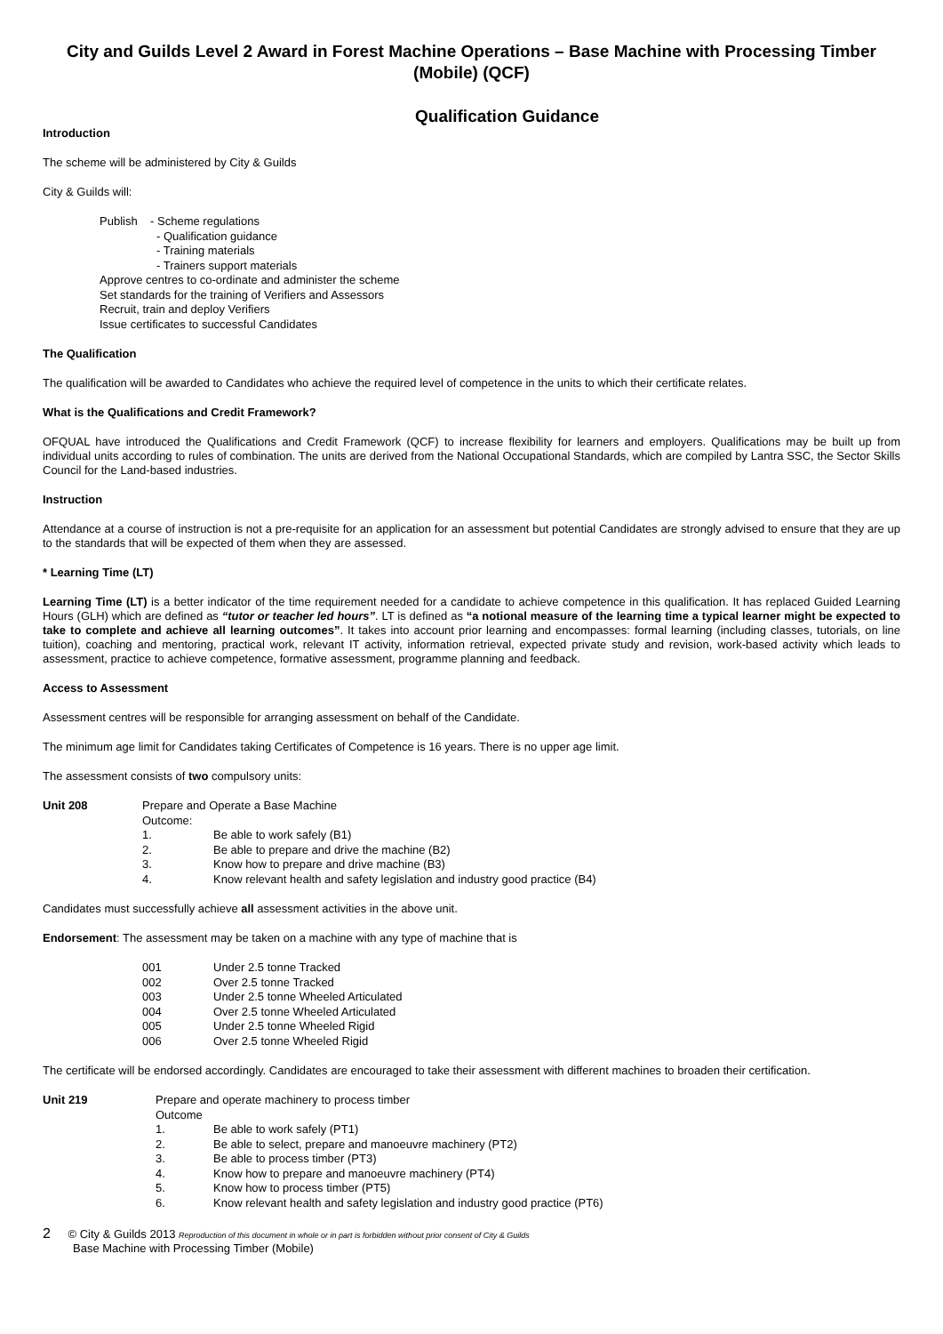City and Guilds Level 2 Award in Forest Machine Operations – Base Machine with Processing Timber (Mobile) (QCF)
Qualification Guidance
Introduction
The scheme will be administered by City & Guilds
City & Guilds will:
Publish - Scheme regulations
- Qualification guidance
- Training materials
- Trainers support materials
Approve centres to co-ordinate and administer the scheme
Set standards for the training of Verifiers and Assessors
Recruit, train and deploy Verifiers
Issue certificates to successful Candidates
The Qualification
The qualification will be awarded to Candidates who achieve the required level of competence in the units to which their certificate relates.
What is the Qualifications and Credit Framework?
OFQUAL have introduced the Qualifications and Credit Framework (QCF) to increase flexibility for learners and employers. Qualifications may be built up from individual units according to rules of combination. The units are derived from the National Occupational Standards, which are compiled by Lantra SSC, the Sector Skills Council for the Land-based industries.
Instruction
Attendance at a course of instruction is not a pre-requisite for an application for an assessment but potential Candidates are strongly advised to ensure that they are up to the standards that will be expected of them when they are assessed.
* Learning Time (LT)
Learning Time (LT) is a better indicator of the time requirement needed for a candidate to achieve competence in this qualification. It has replaced Guided Learning Hours (GLH) which are defined as “tutor or teacher led hours”. LT is defined as “a notional measure of the learning time a typical learner might be expected to take to complete and achieve all learning outcomes”. It takes into account prior learning and encompasses: formal learning (including classes, tutorials, on line tuition), coaching and mentoring, practical work, relevant IT activity, information retrieval, expected private study and revision, work-based activity which leads to assessment, practice to achieve competence, formative assessment, programme planning and feedback.
Access to Assessment
Assessment centres will be responsible for arranging assessment on behalf of the Candidate.
The minimum age limit for Candidates taking Certificates of Competence is 16 years. There is no upper age limit.
The assessment consists of two compulsory units:
| Unit 208 | Prepare and Operate a Base Machine | |
| | Outcome: | |
| | 1. | Be able to work safely (B1) |
| | 2. | Be able to prepare and drive the machine (B2) |
| | 3. | Know how to prepare and drive machine (B3) |
| | 4. | Know relevant health and safety legislation and industry good practice (B4) |
Candidates must successfully achieve all assessment activities in the above unit.
Endorsement: The assessment may be taken on a machine with any type of machine that is
| 001 | Under 2.5 tonne Tracked |
| 002 | Over 2.5 tonne Tracked |
| 003 | Under 2.5 tonne Wheeled Articulated |
| 004 | Over 2.5 tonne Wheeled Articulated |
| 005 | Under 2.5 tonne Wheeled Rigid |
| 006 | Over 2.5 tonne Wheeled Rigid |
The certificate will be endorsed accordingly. Candidates are encouraged to take their assessment with different machines to broaden their certification.
| Unit 219 | Prepare and operate machinery to process timber | |
| | Outcome | |
| | 1. | Be able to work safely (PT1) |
| | 2. | Be able to select, prepare and manoeuvre machinery (PT2) |
| | 3. | Be able to process timber (PT3) |
| | 4. | Know how to prepare and manoeuvre machinery (PT4) |
| | 5. | Know how to process timber (PT5) |
| | 6. | Know relevant health and safety legislation and industry good practice (PT6) |
2 © City & Guilds 2013 Reproduction of this document in whole or in part is forbidden without prior consent of City & Guilds
Base Machine with Processing Timber (Mobile)